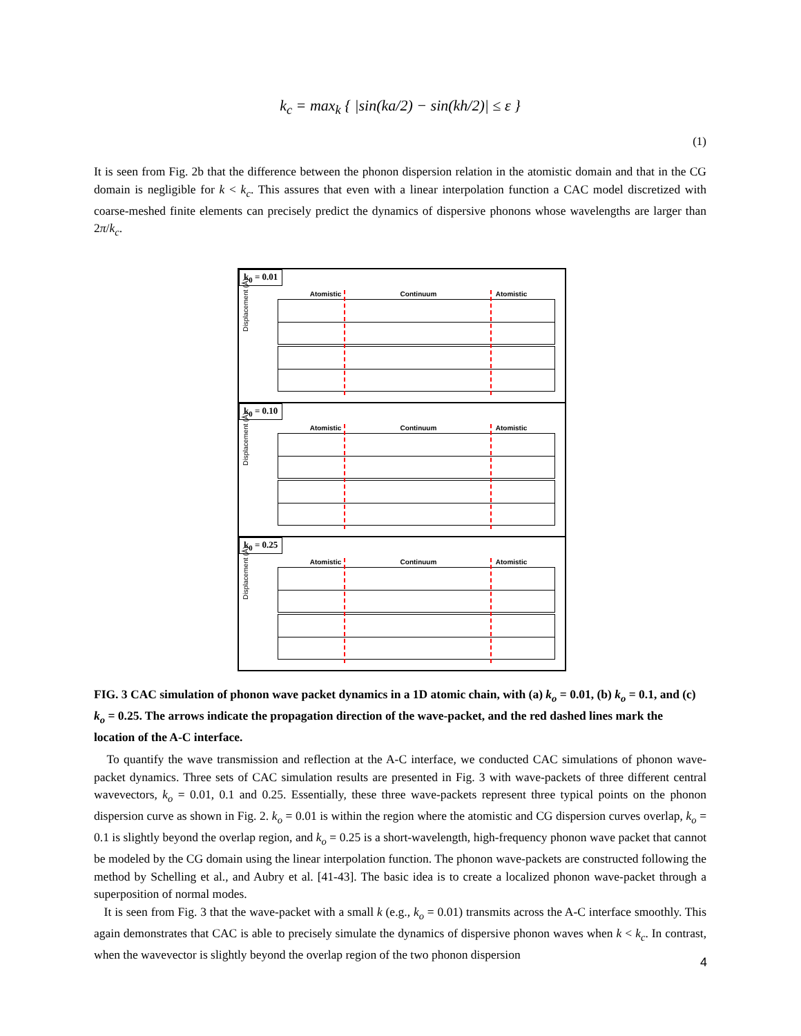k<sub>c</sub> = max<sub>k</sub> { |sin(ka/2) − sin(kh/2)| ≤ ε }
(1)
It is seen from Fig. 2b that the difference between the phonon dispersion relation in the atomistic domain and that in the CG domain is negligible for k < k<sub>c</sub>. This assures that even with a linear interpolation function a CAC model discretized with coarse-meshed finite elements can precisely predict the dynamics of dispersive phonons whose wavelengths are larger than 2π/k<sub>c</sub>.
k<sub>0</sub> = 0.01
Atomistic Continuum Atomistic
Displacement (Å)
k<sub>0</sub> = 0.10
Atomistic Continuum Atomistic
Displacement (Å)
k<sub>0</sub> = 0.25
Atomistic Continuum Atomistic
Displacement (Å)
FIG. 3 CAC simulation of phonon wave packet dynamics in a 1D atomic chain, with (a) k<sub>o</sub> = 0.01, (b) k<sub>o</sub> = 0.1, and (c) k<sub>o</sub> = 0.25. The arrows indicate the propagation direction of the wave-packet, and the red dashed lines mark the location of the A-C interface.
To quantify the wave transmission and reflection at the A-C interface, we conducted CAC simulations of phonon wave-packet dynamics. Three sets of CAC simulation results are presented in Fig. 3 with wave-packets of three different central wavevectors, k<sub>o</sub> = 0.01, 0.1 and 0.25. Essentially, these three wave-packets represent three typical points on the phonon dispersion curve as shown in Fig. 2. k<sub>o</sub> = 0.01 is within the region where the atomistic and CG dispersion curves overlap, k<sub>o</sub> = 0.1 is slightly beyond the overlap region, and k<sub>o</sub> = 0.25 is a short-wavelength, high-frequency phonon wave packet that cannot be modeled by the CG domain using the linear interpolation function. The phonon wave-packets are constructed following the method by Schelling et al., and Aubry et al. [41-43]. The basic idea is to create a localized phonon wave-packet through a superposition of normal modes.
It is seen from Fig. 3 that the wave-packet with a small k (e.g., k<sub>o</sub> = 0.01) transmits across the A-C interface smoothly. This again demonstrates that CAC is able to precisely simulate the dynamics of dispersive phonon waves when k < k<sub>c</sub>. In contrast, when the wavevector is slightly beyond the overlap region of the two phonon dispersion
4